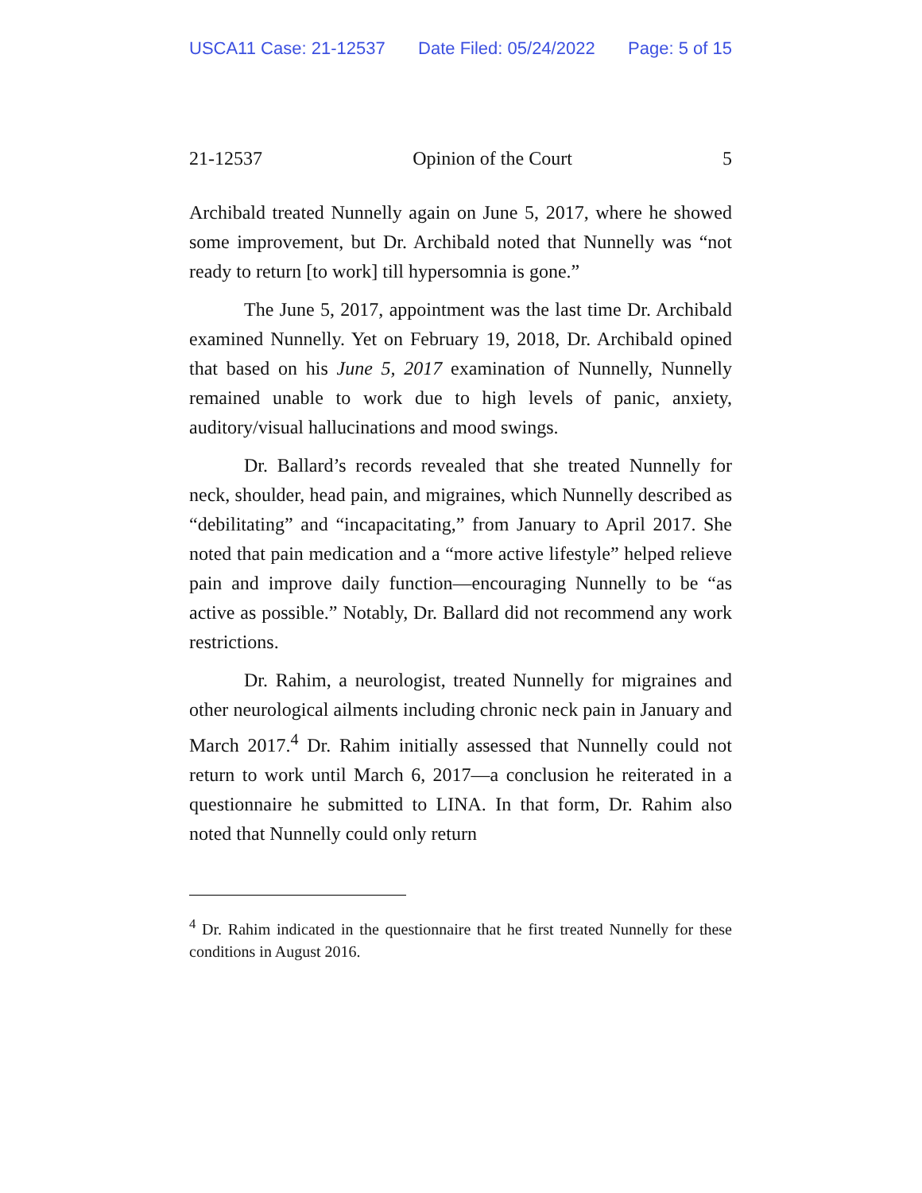USCA11 Case: 21-12537 Date Filed: 05/24/2022 Page: 5 of 15
21-12537 Opinion of the Court 5
Archibald treated Nunnelly again on June 5, 2017, where he showed some improvement, but Dr. Archibald noted that Nunnelly was “not ready to return [to work] till hypersomnia is gone.”
The June 5, 2017, appointment was the last time Dr. Archibald examined Nunnelly. Yet on February 19, 2018, Dr. Archibald opined that based on his June 5, 2017 examination of Nunnelly, Nunnelly remained unable to work due to high levels of panic, anxiety, auditory/visual hallucinations and mood swings.
Dr. Ballard’s records revealed that she treated Nunnelly for neck, shoulder, head pain, and migraines, which Nunnelly described as “debilitating” and “incapacitating,” from January to April 2017. She noted that pain medication and a “more active lifestyle” helped relieve pain and improve daily function—encouraging Nunnelly to be “as active as possible.” Notably, Dr. Ballard did not recommend any work restrictions.
Dr. Rahim, a neurologist, treated Nunnelly for migraines and other neurological ailments including chronic neck pain in January and March 2017.<sup>4</sup> Dr. Rahim initially assessed that Nunnelly could not return to work until March 6, 2017—a conclusion he reiterated in a questionnaire he submitted to LINA. In that form, Dr. Rahim also noted that Nunnelly could only return
<sup>4</sup> Dr. Rahim indicated in the questionnaire that he first treated Nunnelly for these conditions in August 2016.